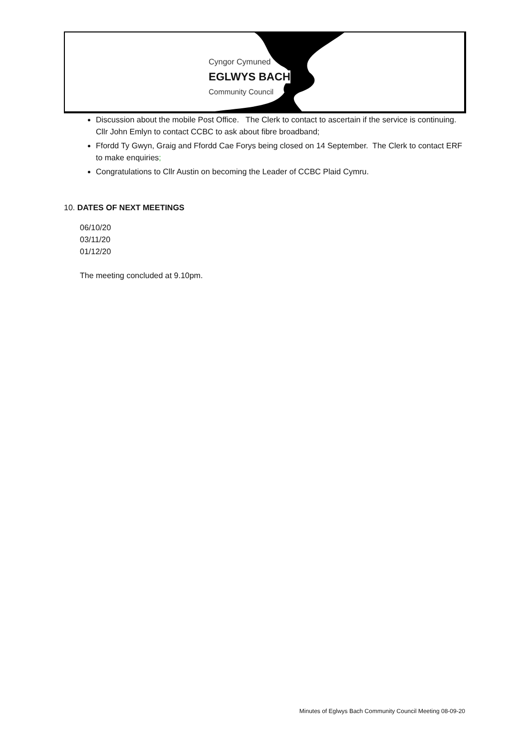Cyngor Cymuned
EGLWYS BACH
Community Council
Discussion about the mobile Post Office. The Clerk to contact to ascertain if the service is continuing. Cllr John Emlyn to contact CCBC to ask about fibre broadband;
Ffordd Ty Gwyn, Graig and Ffordd Cae Forys being closed on 14 September. The Clerk to contact ERF to make enquiries;
Congratulations to Cllr Austin on becoming the Leader of CCBC Plaid Cymru.
10. DATES OF NEXT MEETINGS
06/10/20
03/11/20
01/12/20
The meeting concluded at 9.10pm.
Minutes of Eglwys Bach Community Council Meeting 08-09-20